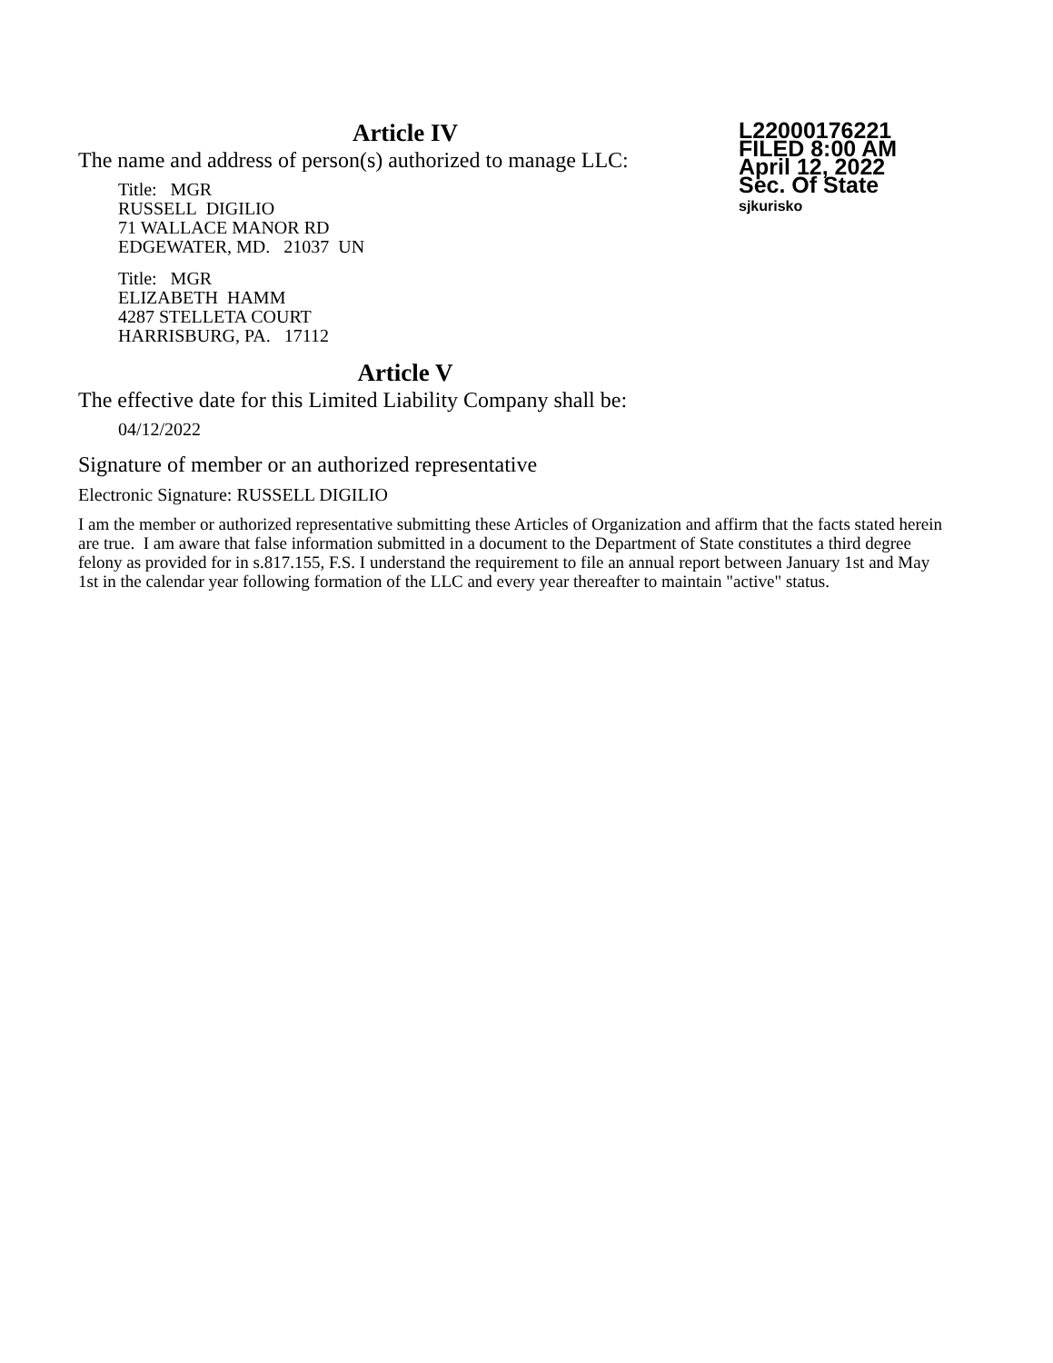L22000176221
FILED 8:00 AM
April 12, 2022
Sec. Of State
sjkurisko
Article IV
The name and address of person(s) authorized to manage LLC:
Title: MGR
RUSSELL DIGILIO
71 WALLACE MANOR RD
EDGEWATER, MD. 21037 UN
Title: MGR
ELIZABETH HAMM
4287 STELLETA COURT
HARRISBURG, PA. 17112
Article V
The effective date for this Limited Liability Company shall be:
04/12/2022
Signature of member or an authorized representative
Electronic Signature: RUSSELL DIGILIO
I am the member or authorized representative submitting these Articles of Organization and affirm that the facts stated herein are true. I am aware that false information submitted in a document to the Department of State constitutes a third degree felony as provided for in s.817.155, F.S. I understand the requirement to file an annual report between January 1st and May 1st in the calendar year following formation of the LLC and every year thereafter to maintain "active" status.